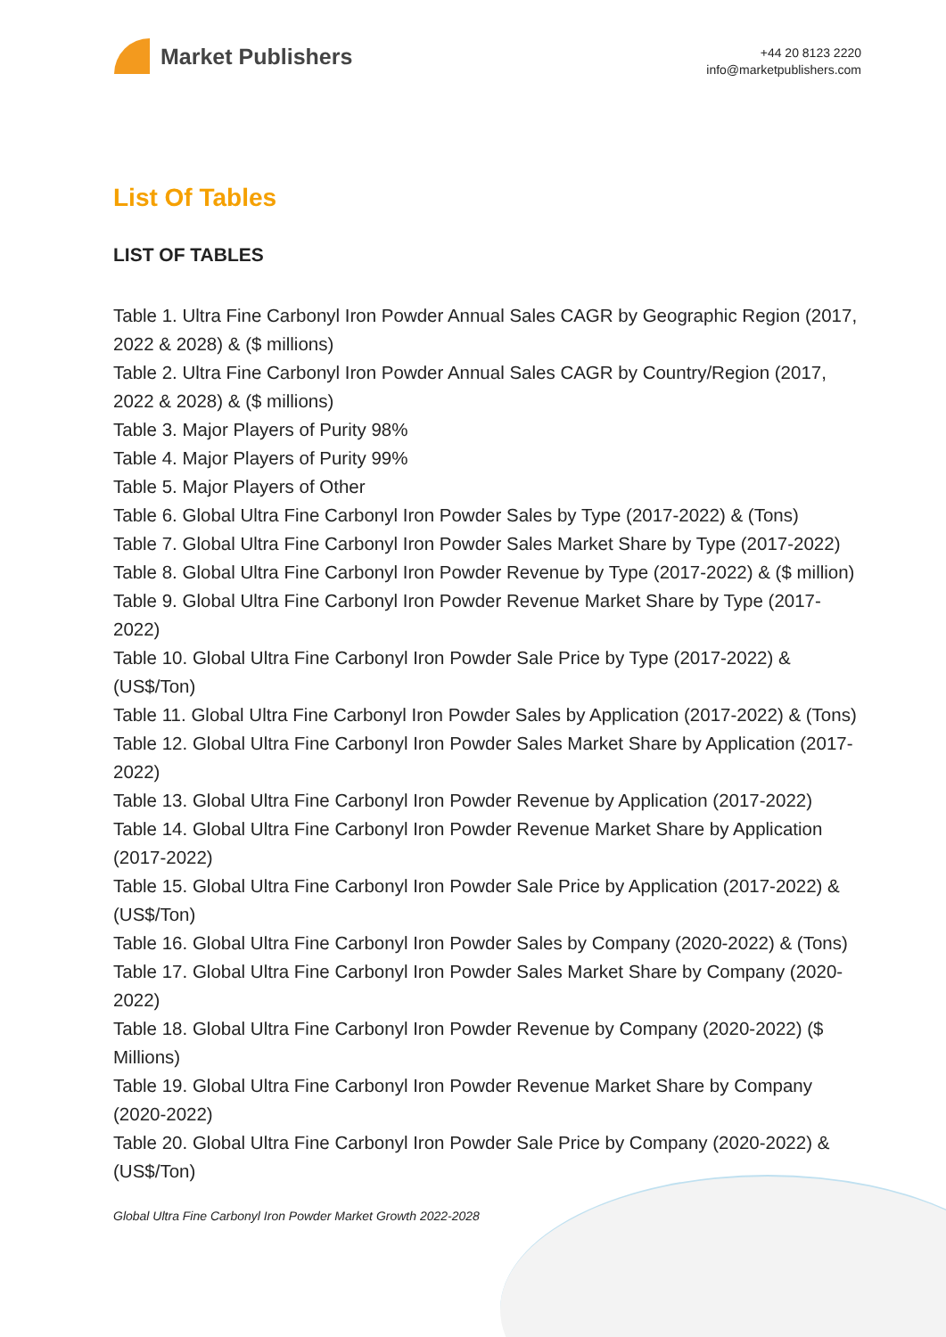Market Publishers
+44 20 8123 2220
info@marketpublishers.com
List Of Tables
LIST OF TABLES
Table 1. Ultra Fine Carbonyl Iron Powder Annual Sales CAGR by Geographic Region (2017, 2022 & 2028) & ($ millions)
Table 2. Ultra Fine Carbonyl Iron Powder Annual Sales CAGR by Country/Region (2017, 2022 & 2028) & ($ millions)
Table 3. Major Players of Purity 98%
Table 4. Major Players of Purity 99%
Table 5. Major Players of Other
Table 6. Global Ultra Fine Carbonyl Iron Powder Sales by Type (2017-2022) & (Tons)
Table 7. Global Ultra Fine Carbonyl Iron Powder Sales Market Share by Type (2017-2022)
Table 8. Global Ultra Fine Carbonyl Iron Powder Revenue by Type (2017-2022) & ($ million)
Table 9. Global Ultra Fine Carbonyl Iron Powder Revenue Market Share by Type (2017-2022)
Table 10. Global Ultra Fine Carbonyl Iron Powder Sale Price by Type (2017-2022) & (US$/Ton)
Table 11. Global Ultra Fine Carbonyl Iron Powder Sales by Application (2017-2022) & (Tons)
Table 12. Global Ultra Fine Carbonyl Iron Powder Sales Market Share by Application (2017-2022)
Table 13. Global Ultra Fine Carbonyl Iron Powder Revenue by Application (2017-2022)
Table 14. Global Ultra Fine Carbonyl Iron Powder Revenue Market Share by Application (2017-2022)
Table 15. Global Ultra Fine Carbonyl Iron Powder Sale Price by Application (2017-2022) & (US$/Ton)
Table 16. Global Ultra Fine Carbonyl Iron Powder Sales by Company (2020-2022) & (Tons)
Table 17. Global Ultra Fine Carbonyl Iron Powder Sales Market Share by Company (2020-2022)
Table 18. Global Ultra Fine Carbonyl Iron Powder Revenue by Company (2020-2022) ($ Millions)
Table 19. Global Ultra Fine Carbonyl Iron Powder Revenue Market Share by Company (2020-2022)
Table 20. Global Ultra Fine Carbonyl Iron Powder Sale Price by Company (2020-2022) & (US$/Ton)
Global Ultra Fine Carbonyl Iron Powder Market Growth 2022-2028